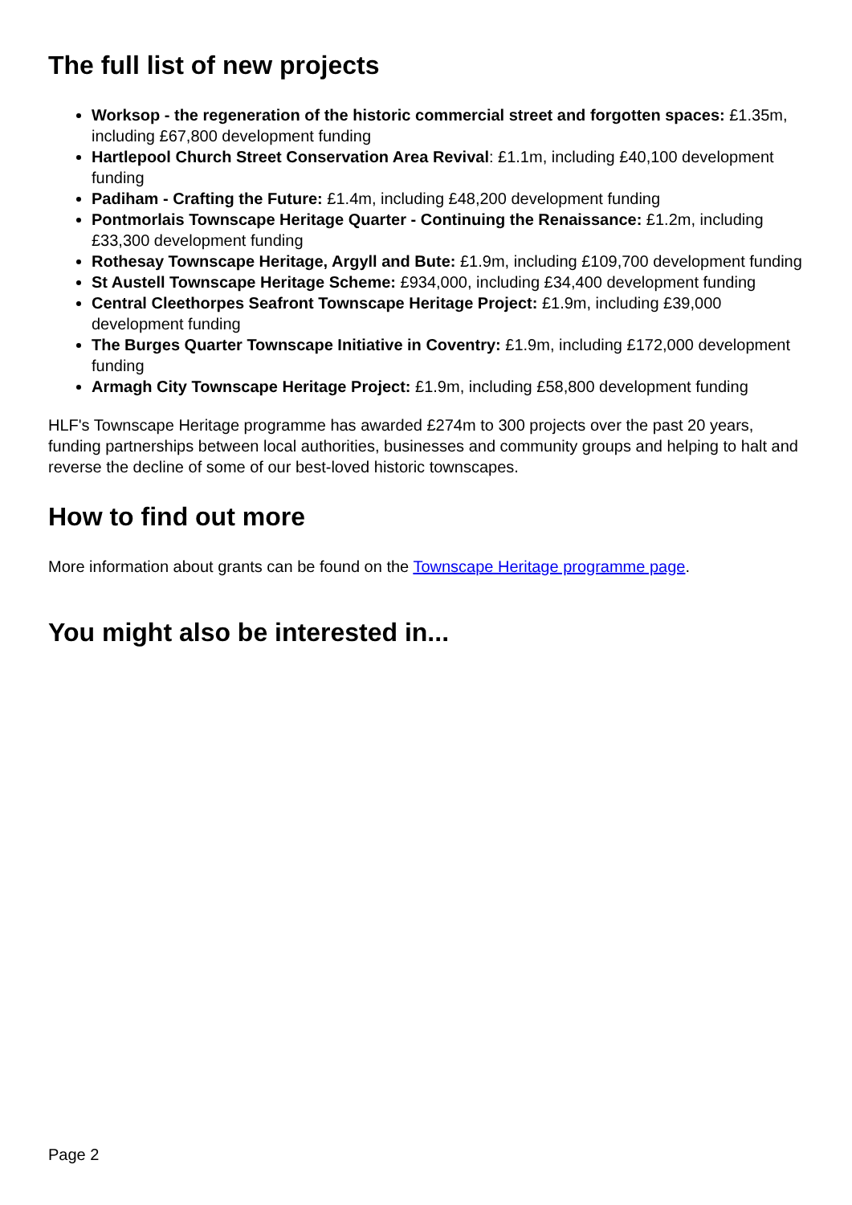The full list of new projects
Worksop - the regeneration of the historic commercial street and forgotten spaces: £1.35m, including £67,800 development funding
Hartlepool Church Street Conservation Area Revival: £1.1m, including £40,100 development funding
Padiham - Crafting the Future: £1.4m, including £48,200 development funding
Pontmorlais Townscape Heritage Quarter - Continuing the Renaissance: £1.2m, including £33,300 development funding
Rothesay Townscape Heritage, Argyll and Bute: £1.9m, including £109,700 development funding
St Austell Townscape Heritage Scheme: £934,000, including £34,400 development funding
Central Cleethorpes Seafront Townscape Heritage Project: £1.9m, including £39,000 development funding
The Burges Quarter Townscape Initiative in Coventry: £1.9m, including £172,000 development funding
Armagh City Townscape Heritage Project: £1.9m, including £58,800 development funding
HLF's Townscape Heritage programme has awarded £274m to 300 projects over the past 20 years, funding partnerships between local authorities, businesses and community groups and helping to halt and reverse the decline of some of our best-loved historic townscapes.
How to find out more
More information about grants can be found on the Townscape Heritage programme page.
You might also be interested in...
Page 2